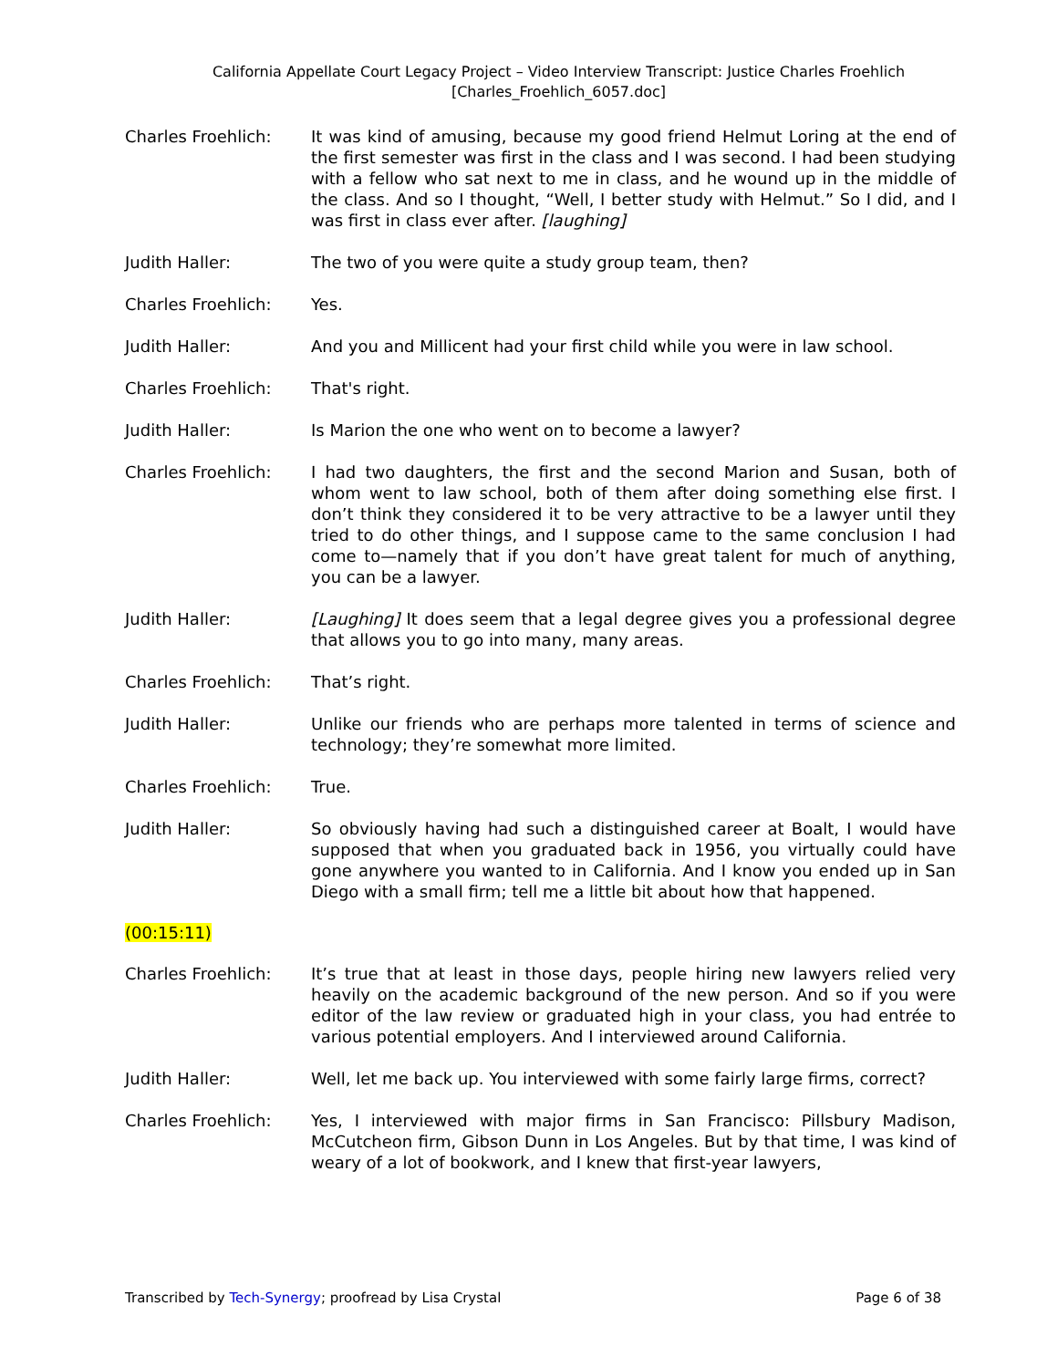California Appellate Court Legacy Project – Video Interview Transcript: Justice Charles Froehlich
[Charles_Froehlich_6057.doc]
Charles Froehlich: It was kind of amusing, because my good friend Helmut Loring at the end of the first semester was first in the class and I was second. I had been studying with a fellow who sat next to me in class, and he wound up in the middle of the class. And so I thought, “Well, I better study with Helmut.” So I did, and I was first in class ever after. [laughing]
Judith Haller: The two of you were quite a study group team, then?
Charles Froehlich: Yes.
Judith Haller: And you and Millicent had your first child while you were in law school.
Charles Froehlich: That's right.
Judith Haller: Is Marion the one who went on to become a lawyer?
Charles Froehlich: I had two daughters, the first and the second Marion and Susan, both of whom went to law school, both of them after doing something else first. I don’t think they considered it to be very attractive to be a lawyer until they tried to do other things, and I suppose came to the same conclusion I had come to—namely that if you don’t have great talent for much of anything, you can be a lawyer.
Judith Haller: [Laughing] It does seem that a legal degree gives you a professional degree that allows you to go into many, many areas.
Charles Froehlich: That’s right.
Judith Haller: Unlike our friends who are perhaps more talented in terms of science and technology; they’re somewhat more limited.
Charles Froehlich: True.
Judith Haller: So obviously having had such a distinguished career at Boalt, I would have supposed that when you graduated back in 1956, you virtually could have gone anywhere you wanted to in California. And I know you ended up in San Diego with a small firm; tell me a little bit about how that happened.
(00:15:11)
Charles Froehlich: It’s true that at least in those days, people hiring new lawyers relied very heavily on the academic background of the new person. And so if you were editor of the law review or graduated high in your class, you had entrée to various potential employers. And I interviewed around California.
Judith Haller: Well, let me back up. You interviewed with some fairly large firms, correct?
Charles Froehlich: Yes, I interviewed with major firms in San Francisco: Pillsbury Madison, McCutcheon firm, Gibson Dunn in Los Angeles. But by that time, I was kind of weary of a lot of bookwork, and I knew that first-year lawyers,
Transcribed by Tech-Synergy; proofread by Lisa Crystal Page 6 of 38